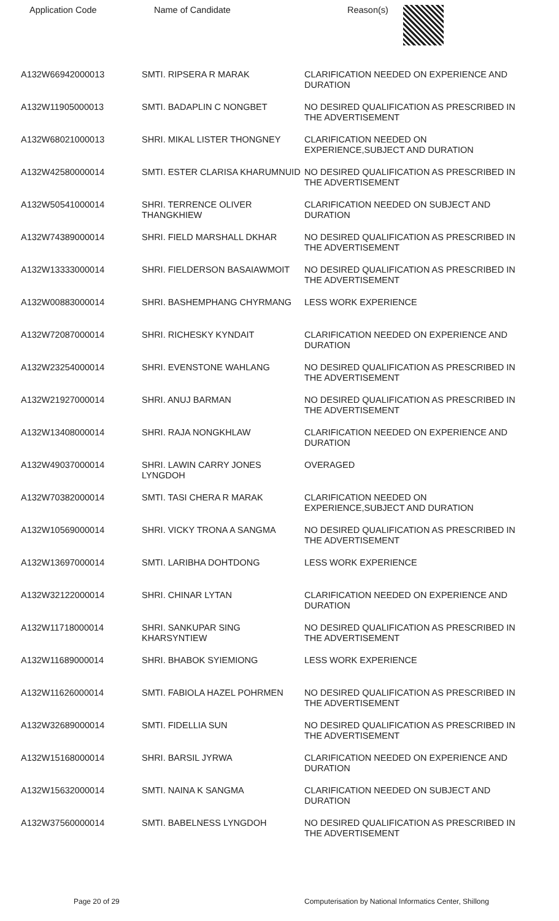| Application Code | Name of Candidate | Reason(s) |
| --- | --- | --- |
| A132W66942000013 | SMTI. RIPSERA R MARAK | CLARIFICATION NEEDED ON EXPERIENCE AND DURATION |
| A132W11905000013 | SMTI. BADAPLIN C NONGBET | NO DESIRED QUALIFICATION AS PRESCRIBED IN THE ADVERTISEMENT |
| A132W68021000013 | SHRI. MIKAL LISTER THONGNEY | CLARIFICATION NEEDED ON EXPERIENCE,SUBJECT AND DURATION |
| A132W42580000014 | SMTI. ESTER CLARISA KHARUMNUID | NO DESIRED QUALIFICATION AS PRESCRIBED IN THE ADVERTISEMENT |
| A132W50541000014 | SHRI. TERRENCE OLIVER THANGKHIEW | CLARIFICATION NEEDED ON SUBJECT AND DURATION |
| A132W74389000014 | SHRI. FIELD MARSHALL DKHAR | NO DESIRED QUALIFICATION AS PRESCRIBED IN THE ADVERTISEMENT |
| A132W13333000014 | SHRI. FIELDERSON BASAIAWMOIT | NO DESIRED QUALIFICATION AS PRESCRIBED IN THE ADVERTISEMENT |
| A132W00883000014 | SHRI. BASHEMPHANG CHYRMANG | LESS WORK EXPERIENCE |
| A132W72087000014 | SHRI. RICHESKY KYNDAIT | CLARIFICATION NEEDED ON EXPERIENCE AND DURATION |
| A132W23254000014 | SHRI. EVENSTONE WAHLANG | NO DESIRED QUALIFICATION AS PRESCRIBED IN THE ADVERTISEMENT |
| A132W21927000014 | SHRI. ANUJ BARMAN | NO DESIRED QUALIFICATION AS PRESCRIBED IN THE ADVERTISEMENT |
| A132W13408000014 | SHRI. RAJA NONGKHLAW | CLARIFICATION NEEDED ON EXPERIENCE AND DURATION |
| A132W49037000014 | SHRI. LAWIN CARRY JONES LYNGDOH | OVERAGED |
| A132W70382000014 | SMTI. TASI CHERA R MARAK | CLARIFICATION NEEDED ON EXPERIENCE,SUBJECT AND DURATION |
| A132W10569000014 | SHRI. VICKY TRONA A SANGMA | NO DESIRED QUALIFICATION AS PRESCRIBED IN THE ADVERTISEMENT |
| A132W13697000014 | SMTI. LARIBHA DOHTDONG | LESS WORK EXPERIENCE |
| A132W32122000014 | SHRI. CHINAR LYTAN | CLARIFICATION NEEDED ON EXPERIENCE AND DURATION |
| A132W11718000014 | SHRI. SANKUPAR SING KHARSYNTIEW | NO DESIRED QUALIFICATION AS PRESCRIBED IN THE ADVERTISEMENT |
| A132W11689000014 | SHRI. BHABOK SYIEMIONG | LESS WORK EXPERIENCE |
| A132W11626000014 | SMTI. FABIOLA HAZEL POHRMEN | NO DESIRED QUALIFICATION AS PRESCRIBED IN THE ADVERTISEMENT |
| A132W32689000014 | SMTI. FIDELLIA SUN | NO DESIRED QUALIFICATION AS PRESCRIBED IN THE ADVERTISEMENT |
| A132W15168000014 | SHRI. BARSIL JYRWA | CLARIFICATION NEEDED ON EXPERIENCE AND DURATION |
| A132W15632000014 | SMTI. NAINA K SANGMA | CLARIFICATION NEEDED ON SUBJECT AND DURATION |
| A132W37560000014 | SMTI. BABELNESS LYNGDOH | NO DESIRED QUALIFICATION AS PRESCRIBED IN THE ADVERTISEMENT |
Page 20 of 29 Computerisation by National Informatics Center, Shillong